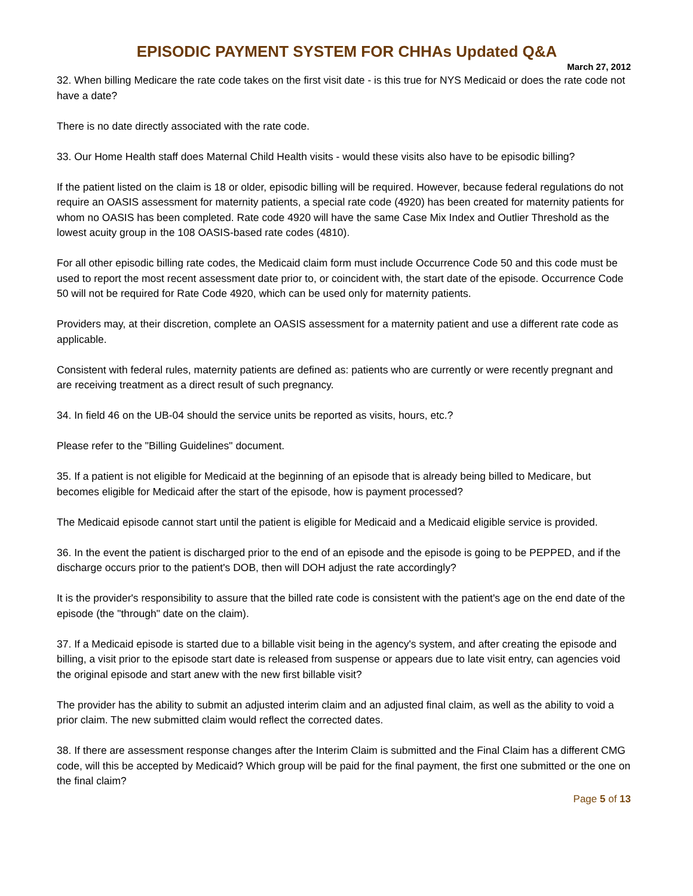EPISODIC PAYMENT SYSTEM FOR CHHAs Updated Q&A
March 27, 2012
32. When billing Medicare the rate code takes on the first visit date - is this true for NYS Medicaid or does the rate code not have a date?
There is no date directly associated with the rate code.
33. Our Home Health staff does Maternal Child Health visits - would these visits also have to be episodic billing?
If the patient listed on the claim is 18 or older, episodic billing will be required. However, because federal regulations do not require an OASIS assessment for maternity patients, a special rate code (4920) has been created for maternity patients for whom no OASIS has been completed. Rate code 4920 will have the same Case Mix Index and Outlier Threshold as the lowest acuity group in the 108 OASIS-based rate codes (4810).
For all other episodic billing rate codes, the Medicaid claim form must include Occurrence Code 50 and this code must be used to report the most recent assessment date prior to, or coincident with, the start date of the episode. Occurrence Code 50 will not be required for Rate Code 4920, which can be used only for maternity patients.
Providers may, at their discretion, complete an OASIS assessment for a maternity patient and use a different rate code as applicable.
Consistent with federal rules, maternity patients are defined as: patients who are currently or were recently pregnant and are receiving treatment as a direct result of such pregnancy.
34. In field 46 on the UB-04 should the service units be reported as visits, hours, etc.?
Please refer to the "Billing Guidelines" document.
35. If a patient is not eligible for Medicaid at the beginning of an episode that is already being billed to Medicare, but becomes eligible for Medicaid after the start of the episode, how is payment processed?
The Medicaid episode cannot start until the patient is eligible for Medicaid and a Medicaid eligible service is provided.
36. In the event the patient is discharged prior to the end of an episode and the episode is going to be PEPPED, and if the discharge occurs prior to the patient's DOB, then will DOH adjust the rate accordingly?
It is the provider's responsibility to assure that the billed rate code is consistent with the patient's age on the end date of the episode (the "through" date on the claim).
37. If a Medicaid episode is started due to a billable visit being in the agency's system, and after creating the episode and billing, a visit prior to the episode start date is released from suspense or appears due to late visit entry, can agencies void the original episode and start anew with the new first billable visit?
The provider has the ability to submit an adjusted interim claim and an adjusted final claim, as well as the ability to void a prior claim. The new submitted claim would reflect the corrected dates.
38. If there are assessment response changes after the Interim Claim is submitted and the Final Claim has a different CMG code, will this be accepted by Medicaid? Which group will be paid for the final payment, the first one submitted or the one on the final claim?
Page 5 of 13